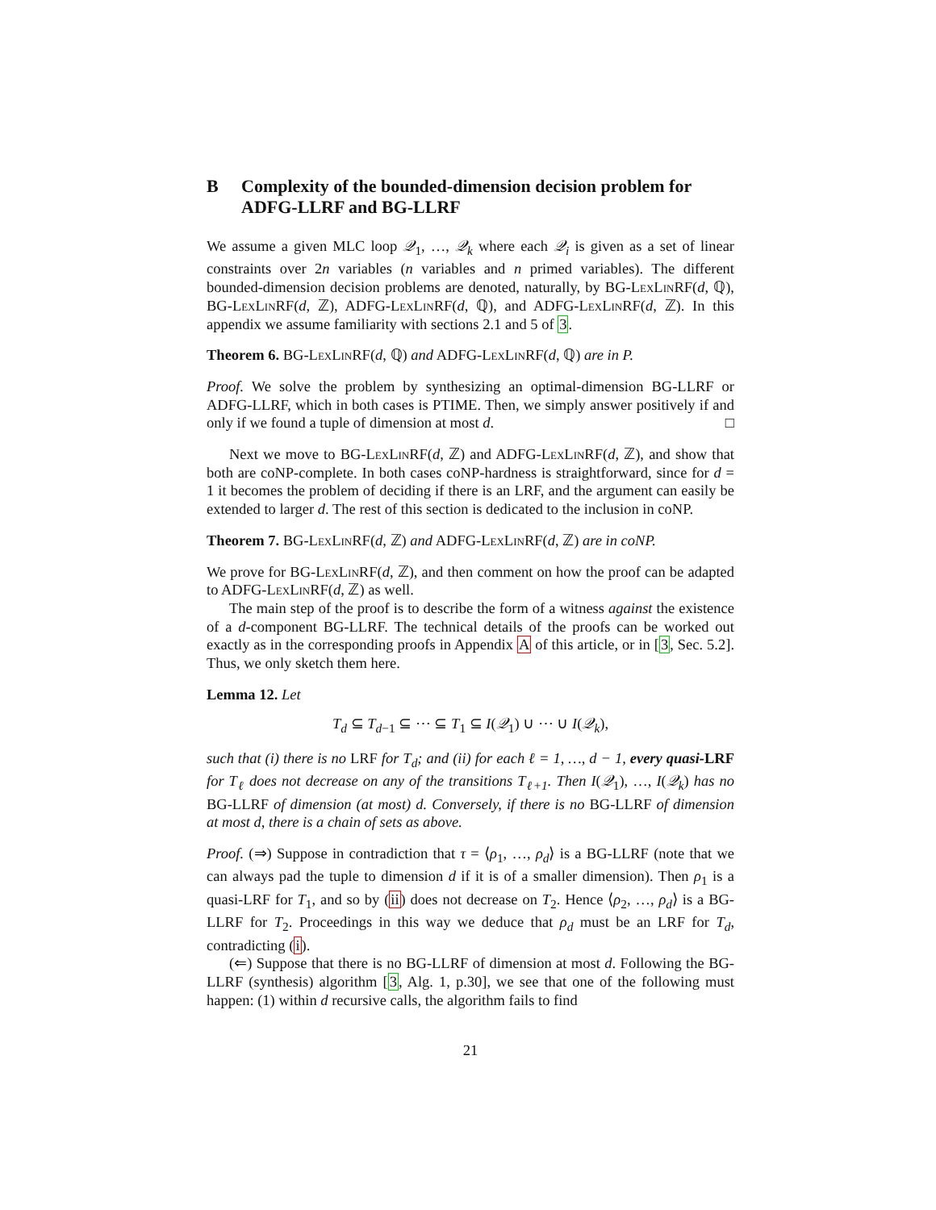B Complexity of the bounded-dimension decision problem for ADFG-LLRF and BG-LLRF
We assume a given MLC loop 𝒬<sub>1</sub>, …, 𝒬<sub>k</sub> where each 𝒬<sub>i</sub> is given as a set of linear constraints over 2n variables (n variables and n primed variables). The different bounded-dimension decision problems are denoted, naturally, by BG-LexLinRF(d, ℚ), BG-LexLinRF(d, ℤ), ADFG-LexLinRF(d, ℚ), and ADFG-LexLinRF(d, ℤ). In this appendix we assume familiarity with sections 2.1 and 5 of 3.
Theorem 6. BG-LexLinRF(d, ℚ) and ADFG-LexLinRF(d, ℚ) are in P.
Proof. We solve the problem by synthesizing an optimal-dimension BG-LLRF or ADFG-LLRF, which in both cases is PTIME. Then, we simply answer positively if and only if we found a tuple of dimension at most d. □
Next we move to BG-LexLinRF(d, ℤ) and ADFG-LexLinRF(d, ℤ), and show that both are coNP-complete. In both cases coNP-hardness is straightforward, since for d = 1 it becomes the problem of deciding if there is an LRF, and the argument can easily be extended to larger d. The rest of this section is dedicated to the inclusion in coNP.
Theorem 7. BG-LexLinRF(d, ℤ) and ADFG-LexLinRF(d, ℤ) are in coNP.
We prove for BG-LexLinRF(d, ℤ), and then comment on how the proof can be adapted to ADFG-LexLinRF(d, ℤ) as well.
The main step of the proof is to describe the form of a witness against the existence of a d-component BG-LLRF. The technical details of the proofs can be worked out exactly as in the corresponding proofs in Appendix A of this article, or in [3, Sec. 5.2]. Thus, we only sketch them here.
Lemma 12. Let
T<sub>d</sub> ⊆ T<sub>d−1</sub> ⊆ ⋯ ⊆ T<sub>1</sub> ⊆ I(𝒬<sub>1</sub>) ∪ ⋯ ∪ I(𝒬<sub>k</sub>),
such that (i) there is no LRF for T<sub>d</sub>; and (ii) for each ℓ = 1, …, d − 1, every quasi-LRF for T<sub>ℓ</sub> does not decrease on any of the transitions T<sub>ℓ+1</sub>. Then I(𝒬<sub>1</sub>), …, I(𝒬<sub>k</sub>) has no BG-LLRF of dimension (at most) d. Conversely, if there is no BG-LLRF of dimension at most d, there is a chain of sets as above.
Proof. (⇒) Suppose in contradiction that τ = ⟨ρ<sub>1</sub>, …, ρ<sub>d</sub>⟩ is a BG-LLRF (note that we can always pad the tuple to dimension d if it is of a smaller dimension). Then ρ<sub>1</sub> is a quasi-LRF for T<sub>1</sub>, and so by (ii) does not decrease on T<sub>2</sub>. Hence ⟨ρ<sub>2</sub>, …, ρ<sub>d</sub>⟩ is a BG-LLRF for T<sub>2</sub>. Proceedings in this way we deduce that ρ<sub>d</sub> must be an LRF for T<sub>d</sub>, contradicting (i).
(⇐) Suppose that there is no BG-LLRF of dimension at most d. Following the BG-LLRF (synthesis) algorithm [3, Alg. 1, p.30], we see that one of the following must happen: (1) within d recursive calls, the algorithm fails to find
21